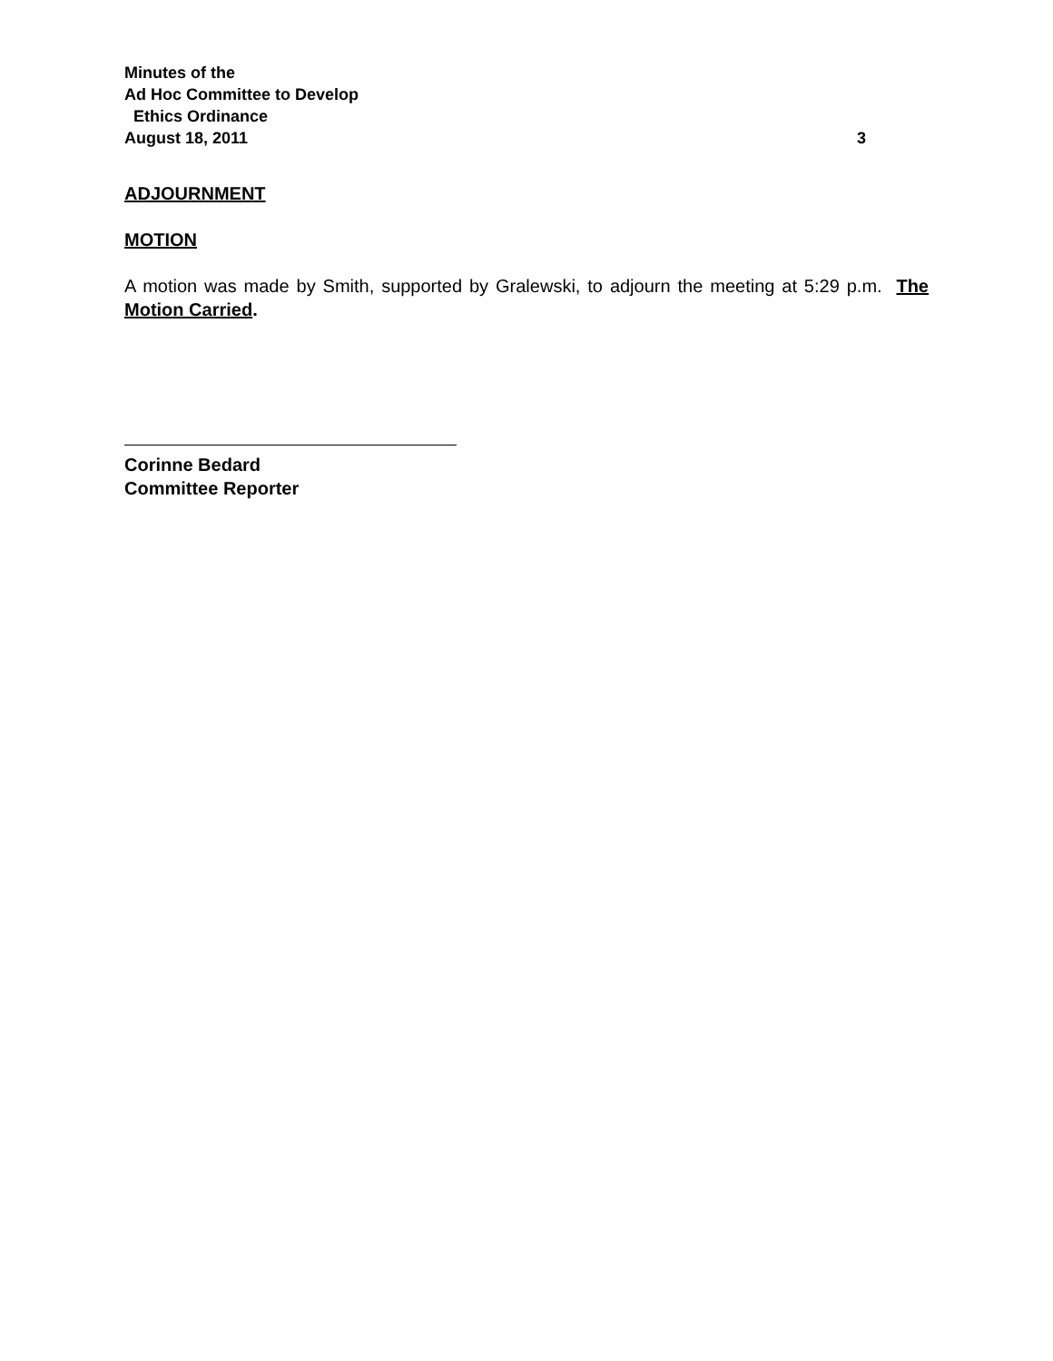Minutes of the
Ad Hoc Committee to Develop
Ethics Ordinance
August 18, 2011 3
ADJOURNMENT
MOTION
A motion was made by Smith, supported by Gralewski, to adjourn the meeting at 5:29 p.m. The Motion Carried.
Corinne Bedard
Committee Reporter